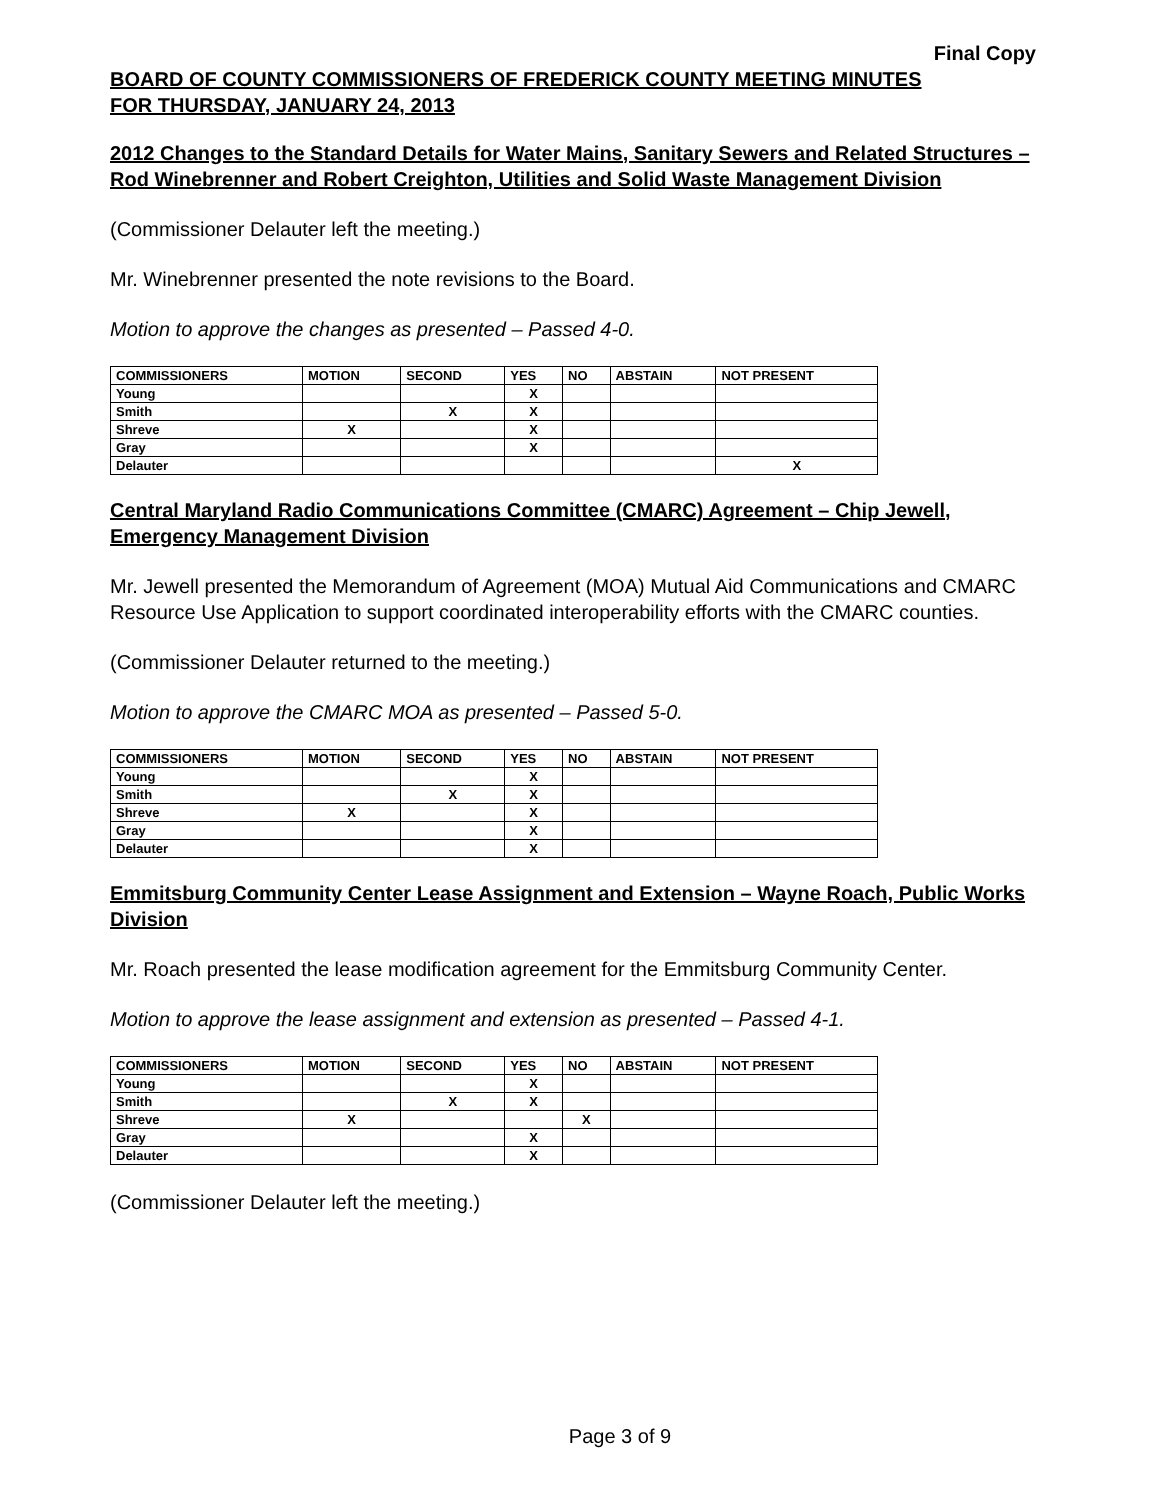Final Copy
BOARD OF COUNTY COMMISSIONERS OF FREDERICK COUNTY MEETING MINUTES
FOR THURSDAY, JANUARY 24, 2013
2012 Changes to the Standard Details for Water Mains, Sanitary Sewers and Related Structures – Rod Winebrenner and Robert Creighton, Utilities and Solid Waste Management Division
(Commissioner Delauter left the meeting.)
Mr. Winebrenner presented the note revisions to the Board.
Motion to approve the changes as presented – Passed 4-0.
| COMMISSIONERS | MOTION | SECOND | YES | NO | ABSTAIN | NOT PRESENT |
| --- | --- | --- | --- | --- | --- | --- |
| Young | | | X | | | |
| Smith | | X | X | | | |
| Shreve | X | | X | | | |
| Gray | | | X | | | |
| Delauter | | | | | | X |
Central Maryland Radio Communications Committee (CMARC) Agreement – Chip Jewell, Emergency Management Division
Mr. Jewell presented the Memorandum of Agreement (MOA) Mutual Aid Communications and CMARC Resource Use Application to support coordinated interoperability efforts with the CMARC counties.
(Commissioner Delauter returned to the meeting.)
Motion to approve the CMARC MOA as presented – Passed 5-0.
| COMMISSIONERS | MOTION | SECOND | YES | NO | ABSTAIN | NOT PRESENT |
| --- | --- | --- | --- | --- | --- | --- |
| Young | | | X | | | |
| Smith | | X | X | | | |
| Shreve | X | | X | | | |
| Gray | | | X | | | |
| Delauter | | | X | | | |
Emmitsburg Community Center Lease Assignment and Extension – Wayne Roach, Public Works Division
Mr. Roach presented the lease modification agreement for the Emmitsburg Community Center.
Motion to approve the lease assignment and extension as presented – Passed 4-1.
| COMMISSIONERS | MOTION | SECOND | YES | NO | ABSTAIN | NOT PRESENT |
| --- | --- | --- | --- | --- | --- | --- |
| Young | | | X | | | |
| Smith | | X | X | | | |
| Shreve | X | | | X | | |
| Gray | | | X | | | |
| Delauter | | | X | | | |
(Commissioner Delauter left the meeting.)
Page 3 of 9